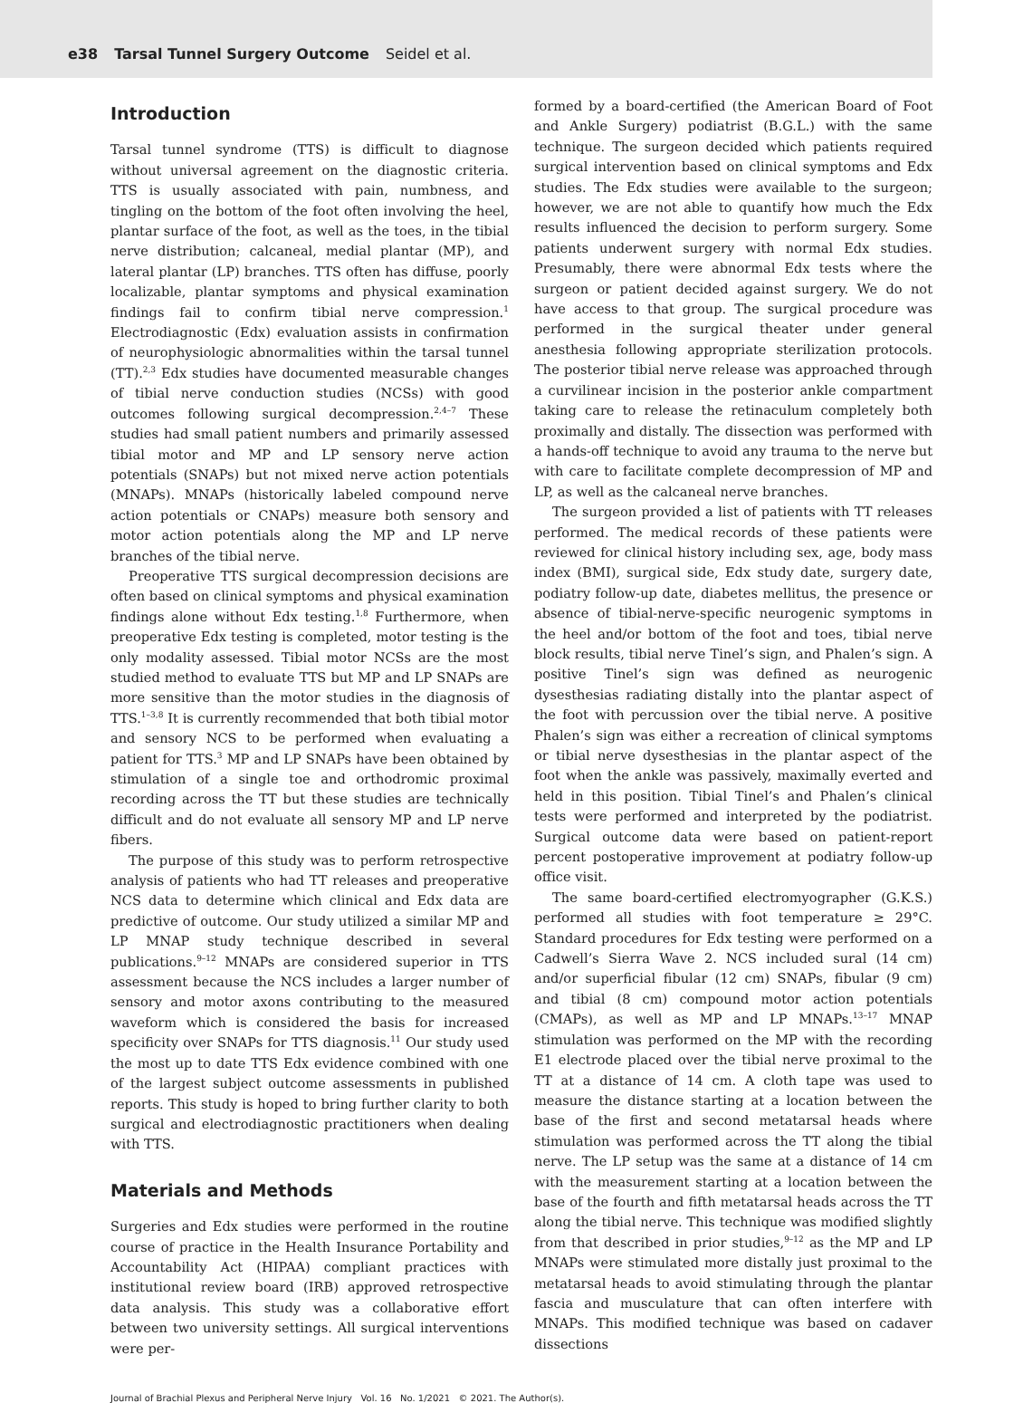e38 Tarsal Tunnel Surgery Outcome Seidel et al.
Introduction
Tarsal tunnel syndrome (TTS) is difficult to diagnose without universal agreement on the diagnostic criteria. TTS is usually associated with pain, numbness, and tingling on the bottom of the foot often involving the heel, plantar surface of the foot, as well as the toes, in the tibial nerve distribution; calcaneal, medial plantar (MP), and lateral plantar (LP) branches. TTS often has diffuse, poorly localizable, plantar symptoms and physical examination findings fail to confirm tibial nerve compression.<sup>1</sup> Electrodiagnostic (Edx) evaluation assists in confirmation of neurophysiologic abnormalities within the tarsal tunnel (TT).<sup>2,3</sup> Edx studies have documented measurable changes of tibial nerve conduction studies (NCSs) with good outcomes following surgical decompression.<sup>2,4–7</sup> These studies had small patient numbers and primarily assessed tibial motor and MP and LP sensory nerve action potentials (SNAPs) but not mixed nerve action potentials (MNAPs). MNAPs (historically labeled compound nerve action potentials or CNAPs) measure both sensory and motor action potentials along the MP and LP nerve branches of the tibial nerve.
Preoperative TTS surgical decompression decisions are often based on clinical symptoms and physical examination findings alone without Edx testing.<sup>1,8</sup> Furthermore, when preoperative Edx testing is completed, motor testing is the only modality assessed. Tibial motor NCSs are the most studied method to evaluate TTS but MP and LP SNAPs are more sensitive than the motor studies in the diagnosis of TTS.<sup>1–3,8</sup> It is currently recommended that both tibial motor and sensory NCS to be performed when evaluating a patient for TTS.<sup>3</sup> MP and LP SNAPs have been obtained by stimulation of a single toe and orthodromic proximal recording across the TT but these studies are technically difficult and do not evaluate all sensory MP and LP nerve fibers.
The purpose of this study was to perform retrospective analysis of patients who had TT releases and preoperative NCS data to determine which clinical and Edx data are predictive of outcome. Our study utilized a similar MP and LP MNAP study technique described in several publications.<sup>9–12</sup> MNAPs are considered superior in TTS assessment because the NCS includes a larger number of sensory and motor axons contributing to the measured waveform which is considered the basis for increased specificity over SNAPs for TTS diagnosis.<sup>11</sup> Our study used the most up to date TTS Edx evidence combined with one of the largest subject outcome assessments in published reports. This study is hoped to bring further clarity to both surgical and electrodiagnostic practitioners when dealing with TTS.
Materials and Methods
Surgeries and Edx studies were performed in the routine course of practice in the Health Insurance Portability and Accountability Act (HIPAA) compliant practices with institutional review board (IRB) approved retrospective data analysis. This study was a collaborative effort between two university settings. All surgical interventions were per-
formed by a board-certified (the American Board of Foot and Ankle Surgery) podiatrist (B.G.L.) with the same technique. The surgeon decided which patients required surgical intervention based on clinical symptoms and Edx studies. The Edx studies were available to the surgeon; however, we are not able to quantify how much the Edx results influenced the decision to perform surgery. Some patients underwent surgery with normal Edx studies. Presumably, there were abnormal Edx tests where the surgeon or patient decided against surgery. We do not have access to that group. The surgical procedure was performed in the surgical theater under general anesthesia following appropriate sterilization protocols. The posterior tibial nerve release was approached through a curvilinear incision in the posterior ankle compartment taking care to release the retinaculum completely both proximally and distally. The dissection was performed with a hands-off technique to avoid any trauma to the nerve but with care to facilitate complete decompression of MP and LP, as well as the calcaneal nerve branches.
The surgeon provided a list of patients with TT releases performed. The medical records of these patients were reviewed for clinical history including sex, age, body mass index (BMI), surgical side, Edx study date, surgery date, podiatry follow-up date, diabetes mellitus, the presence or absence of tibial-nerve-specific neurogenic symptoms in the heel and/or bottom of the foot and toes, tibial nerve block results, tibial nerve Tinel’s sign, and Phalen’s sign. A positive Tinel’s sign was defined as neurogenic dysesthesias radiating distally into the plantar aspect of the foot with percussion over the tibial nerve. A positive Phalen’s sign was either a recreation of clinical symptoms or tibial nerve dysesthesias in the plantar aspect of the foot when the ankle was passively, maximally everted and held in this position. Tibial Tinel’s and Phalen’s clinical tests were performed and interpreted by the podiatrist. Surgical outcome data were based on patient-report percent postoperative improvement at podiatry follow-up office visit.
The same board-certified electromyographer (G.K.S.) performed all studies with foot temperature ≥ 29°C. Standard procedures for Edx testing were performed on a Cadwell’s Sierra Wave 2. NCS included sural (14 cm) and/or superficial fibular (12 cm) SNAPs, fibular (9 cm) and tibial (8 cm) compound motor action potentials (CMAPs), as well as MP and LP MNAPs.<sup>13–17</sup> MNAP stimulation was performed on the MP with the recording E1 electrode placed over the tibial nerve proximal to the TT at a distance of 14 cm. A cloth tape was used to measure the distance starting at a location between the base of the first and second metatarsal heads where stimulation was performed across the TT along the tibial nerve. The LP setup was the same at a distance of 14 cm with the measurement starting at a location between the base of the fourth and fifth metatarsal heads across the TT along the tibial nerve. This technique was modified slightly from that described in prior studies,<sup>9–12</sup> as the MP and LP MNAPs were stimulated more distally just proximal to the metatarsal heads to avoid stimulating through the plantar fascia and musculature that can often interfere with MNAPs. This modified technique was based on cadaver dissections
Journal of Brachial Plexus and Peripheral Nerve Injury Vol. 16 No. 1/2021 © 2021. The Author(s).